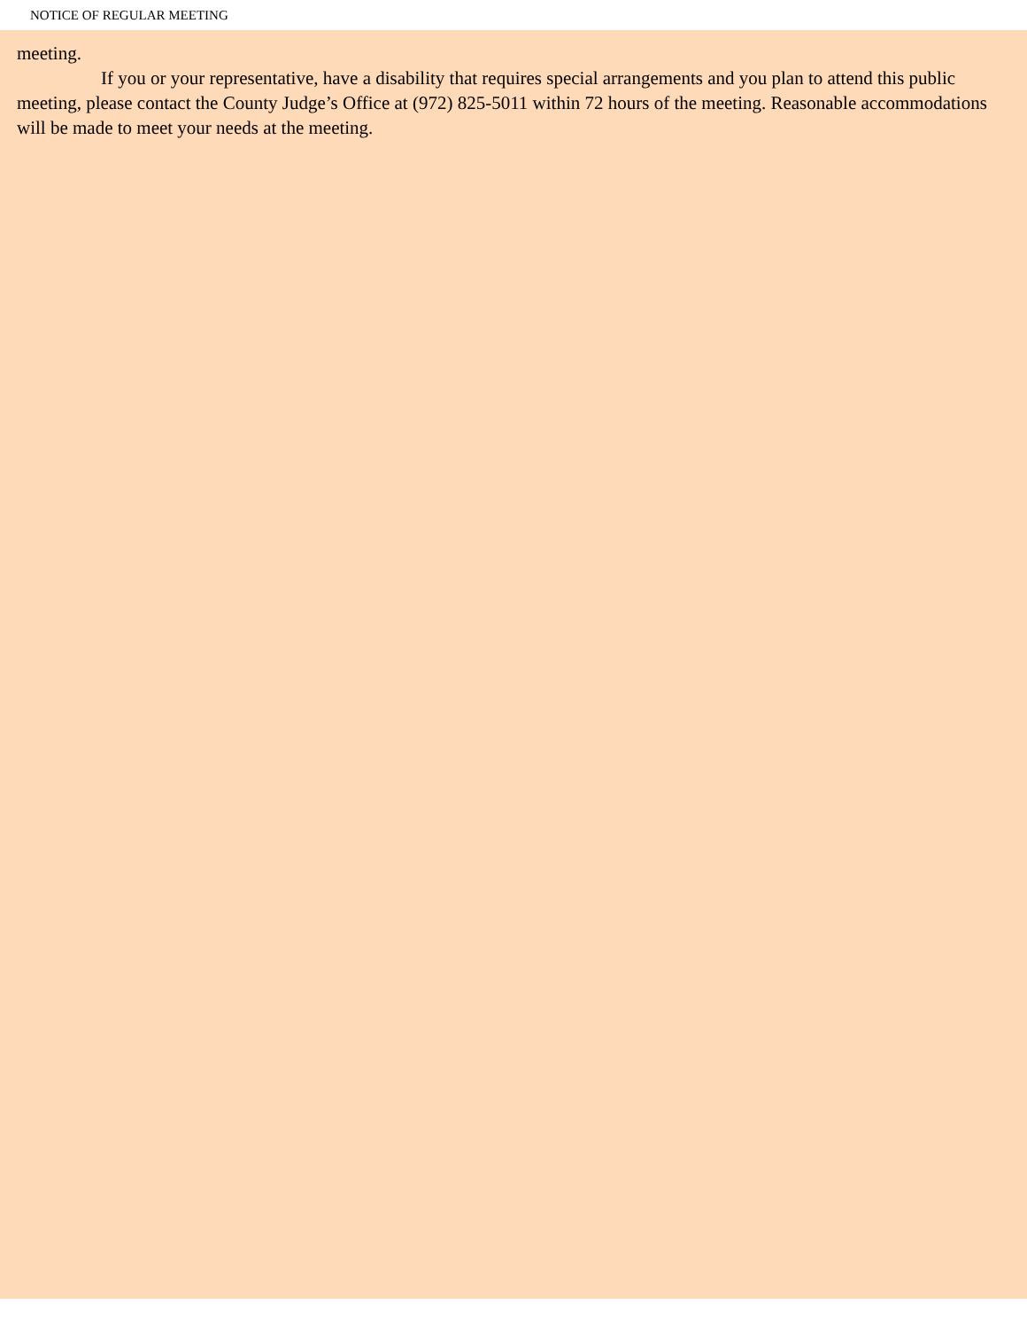NOTICE OF REGULAR MEETING
meeting.
If you or your representative, have a disability that requires special arrangements and you plan to attend this public meeting, please contact the County Judge’s Office at (972) 825-5011 within 72 hours of the meeting. Reasonable accommodations will be made to meet your needs at the meeting.